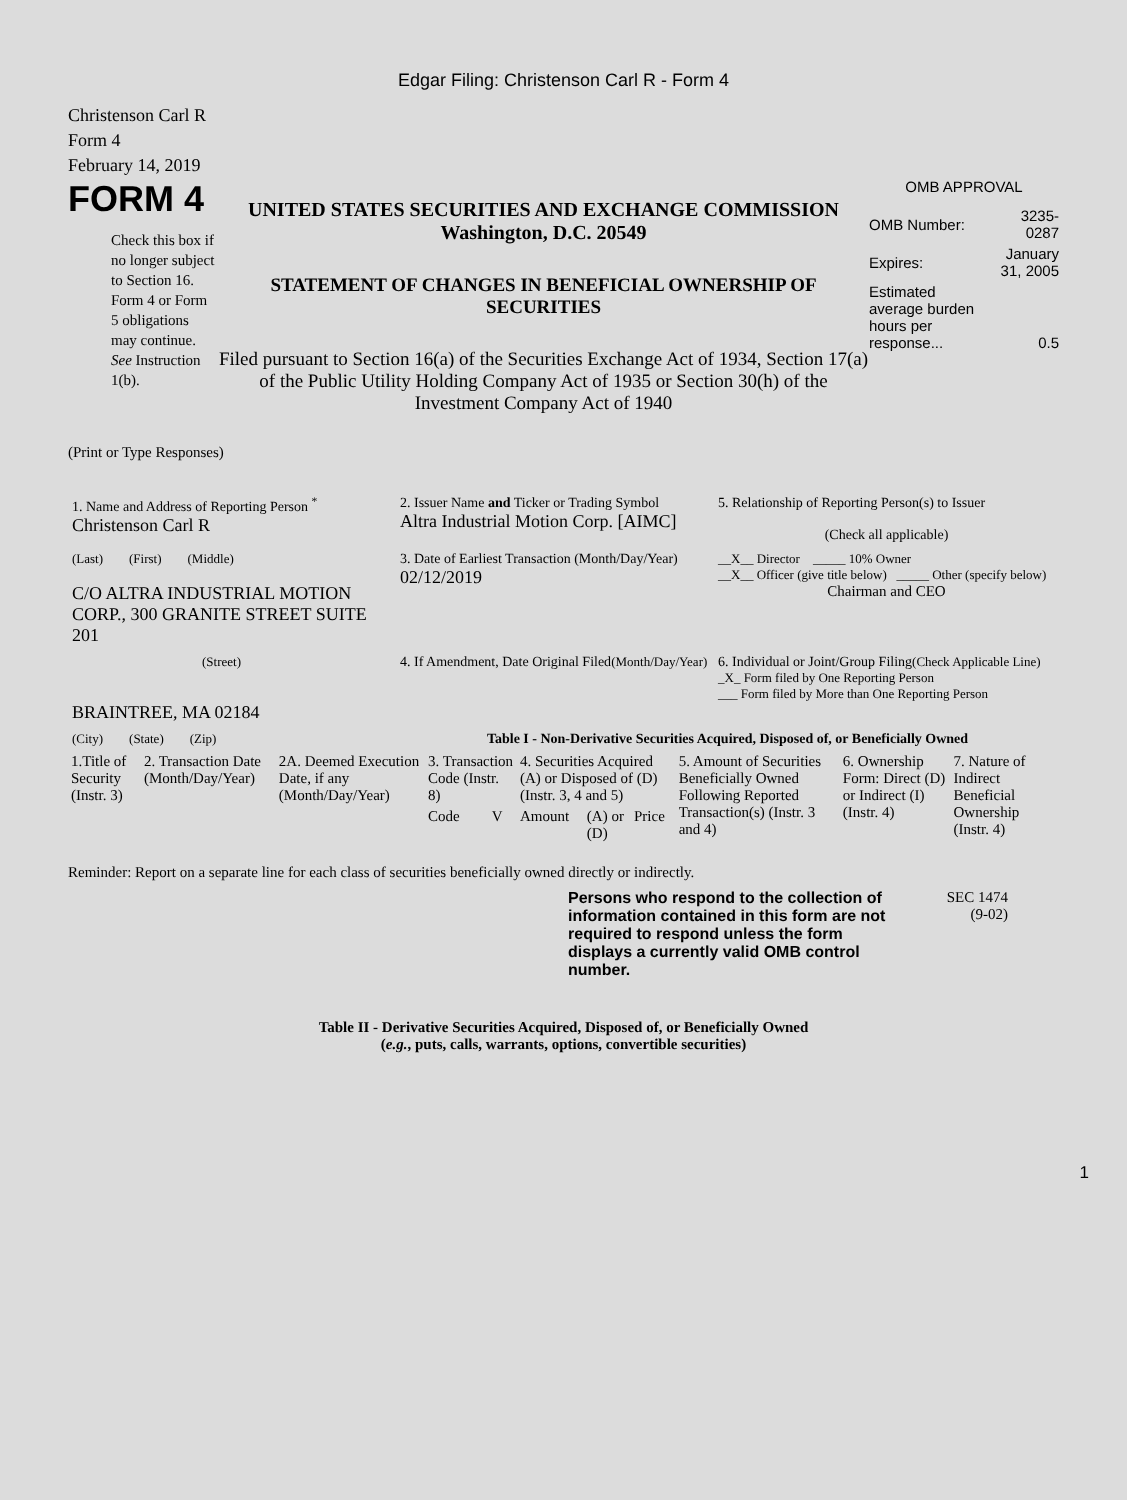Edgar Filing: Christenson Carl R - Form 4
Christenson Carl R
Form 4
February 14, 2019
FORM 4
Check this box if no longer subject to Section 16. Form 4 or Form 5 obligations may continue. See Instruction 1(b).
UNITED STATES SECURITIES AND EXCHANGE COMMISSION
Washington, D.C. 20549
STATEMENT OF CHANGES IN BENEFICIAL OWNERSHIP OF SECURITIES
Filed pursuant to Section 16(a) of the Securities Exchange Act of 1934, Section 17(a) of the Public Utility Holding Company Act of 1935 or Section 30(h) of the Investment Company Act of 1940
OMB APPROVAL
| OMB Number: | 3235-0287 |
| Expires: | January 31, 2005 |
| Estimated average burden hours per response... | 0.5 |
(Print or Type Responses)
| 1. Name and Address of Reporting Person <sup>*</sup> Christenson Carl R | 2. Issuer Name and Ticker or Trading Symbol Altra Industrial Motion Corp. [AIMC] | 5. Relationship of Reporting Person(s) to Issuer (Check all applicable) |
| (Last) (First) (Middle) C/O ALTRA INDUSTRIAL MOTION CORP., 300 GRANITE STREET SUITE 201 | 3. Date of Earliest Transaction (Month/Day/Year) 02/12/2019 | __X__ Director _____ 10% Owner __X__ Officer (give title below) _____ Other (specify below) Chairman and CEO |
| (Street) BRAINTREE, MA 02184 | 4. If Amendment, Date Original Filed (Month/Day/Year) | 6. Individual or Joint/Group Filing (Check Applicable Line) _X_ Form filed by One Reporting Person ___ Form filed by More than One Reporting Person |
| (City) (State) (Zip) | Table I - Non-Derivative Securities Acquired, Disposed of, or Beneficially Owned | |
| 1.Title of Security (Instr. 3) | 2. Transaction Date (Month/Day/Year) | 2A. Deemed Execution Date, if any (Month/Day/Year) | 3. Transaction Code (Instr. 8) | | 4. Securities Acquired (A) or Disposed of (D) (Instr. 3, 4 and 5) | | | 5. Amount of Securities Beneficially Owned Following Reported Transaction(s) (Instr. 3 and 4) | 6. Ownership Form: Direct (D) or Indirect (I) (Instr. 4) | 7. Nature of Indirect Beneficial Ownership (Instr. 4) |
| --- | --- | --- | --- | --- | --- | --- | --- | --- | --- | --- |
| | | | Code | V | Amount | (A) or (D) | Price | | | |
Reminder: Report on a separate line for each class of securities beneficially owned directly or indirectly.
Persons who respond to the collection of information contained in this form are not required to respond unless the form displays a currently valid OMB control number.
SEC 1474
(9-02)
Table II - Derivative Securities Acquired, Disposed of, or Beneficially Owned
(e.g., puts, calls, warrants, options, convertible securities)
1